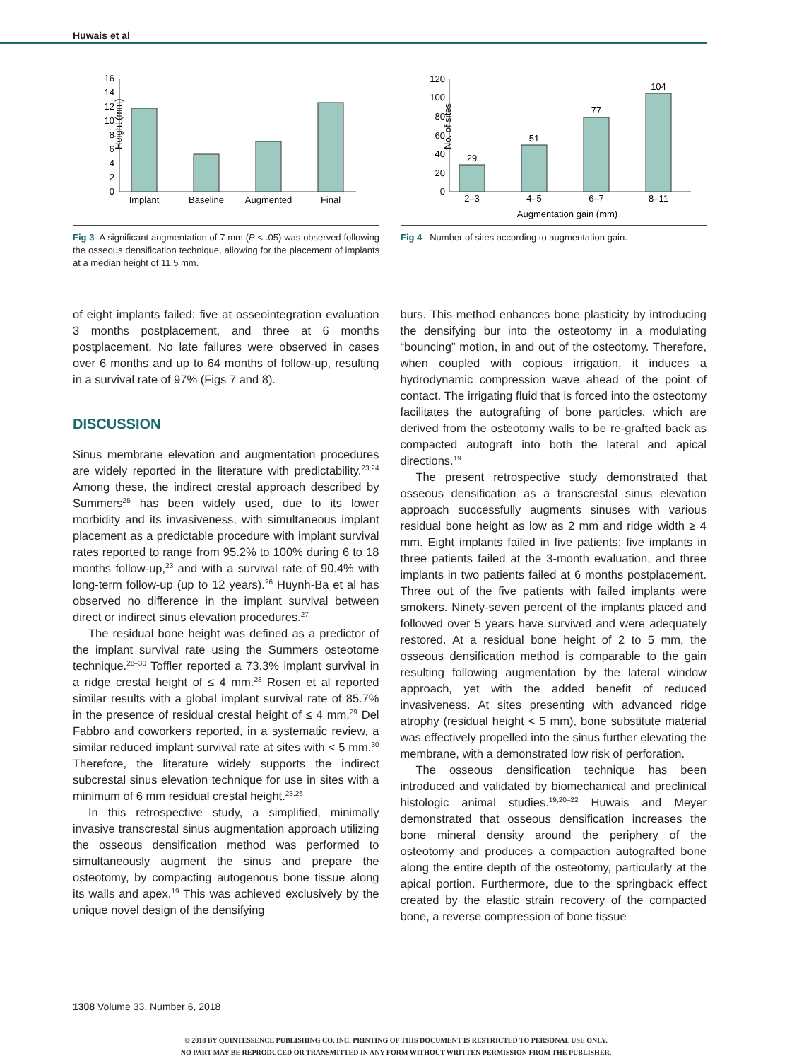Huwais et al
Height (mm)
0
2
4
6
8
10
12
14
16
Implant
Baseline
Augmented
Final
Fig 3 A significant augmentation of 7 mm (P < .05) was observed following the osseous densification technique, allowing for the placement of implants at a median height of 11.5 mm.
No. of sites
0
20
40
60
80
100
120
29
51
77
104
2–3
4–5
6–7
8–11
Augmentation gain (mm)
Fig 4 Number of sites according to augmentation gain.
of eight implants failed: five at osseointegration evaluation 3 months postplacement, and three at 6 months postplacement. No late failures were observed in cases over 6 months and up to 64 months of follow-up, resulting in a survival rate of 97% (Figs 7 and 8).
DISCUSSION
Sinus membrane elevation and augmentation procedures are widely reported in the literature with predictability.<sup>23,24</sup> Among these, the indirect crestal approach described by Summers<sup>25</sup> has been widely used, due to its lower morbidity and its invasiveness, with simultaneous implant placement as a predictable procedure with implant survival rates reported to range from 95.2% to 100% during 6 to 18 months follow-up,<sup>23</sup> and with a survival rate of 90.4% with long-term follow-up (up to 12 years).<sup>26</sup> Huynh-Ba et al has observed no difference in the implant survival between direct or indirect sinus elevation procedures.<sup>27</sup>
The residual bone height was defined as a predictor of the implant survival rate using the Summers osteotome technique.<sup>28–30</sup> Toffler reported a 73.3% implant survival in a ridge crestal height of ≤ 4 mm.<sup>28</sup> Rosen et al reported similar results with a global implant survival rate of 85.7% in the presence of residual crestal height of ≤ 4 mm.<sup>29</sup> Del Fabbro and coworkers reported, in a systematic review, a similar reduced implant survival rate at sites with < 5 mm.<sup>30</sup> Therefore, the literature widely supports the indirect subcrestal sinus elevation technique for use in sites with a minimum of 6 mm residual crestal height.<sup>23,26</sup>
In this retrospective study, a simplified, minimally invasive transcrestal sinus augmentation approach utilizing the osseous densification method was performed to simultaneously augment the sinus and prepare the osteotomy, by compacting autogenous bone tissue along its walls and apex.<sup>19</sup> This was achieved exclusively by the unique novel design of the densifying
burs. This method enhances bone plasticity by introducing the densifying bur into the osteotomy in a modulating “bouncing” motion, in and out of the osteotomy. Therefore, when coupled with copious irrigation, it induces a hydrodynamic compression wave ahead of the point of contact. The irrigating fluid that is forced into the osteotomy facilitates the autografting of bone particles, which are derived from the osteotomy walls to be re-grafted back as compacted autograft into both the lateral and apical directions.<sup>19</sup>
The present retrospective study demonstrated that osseous densification as a transcrestal sinus elevation approach successfully augments sinuses with various residual bone height as low as 2 mm and ridge width ≥ 4 mm. Eight implants failed in five patients; five implants in three patients failed at the 3-month evaluation, and three implants in two patients failed at 6 months postplacement. Three out of the five patients with failed implants were smokers. Ninety-seven percent of the implants placed and followed over 5 years have survived and were adequately restored. At a residual bone height of 2 to 5 mm, the osseous densification method is comparable to the gain resulting following augmentation by the lateral window approach, yet with the added benefit of reduced invasiveness. At sites presenting with advanced ridge atrophy (residual height < 5 mm), bone substitute material was effectively propelled into the sinus further elevating the membrane, with a demonstrated low risk of perforation.
The osseous densification technique has been introduced and validated by biomechanical and preclinical histologic animal studies.<sup>19,20–22</sup> Huwais and Meyer demonstrated that osseous densification increases the bone mineral density around the periphery of the osteotomy and produces a compaction autografted bone along the entire depth of the osteotomy, particularly at the apical portion. Furthermore, due to the springback effect created by the elastic strain recovery of the compacted bone, a reverse compression of bone tissue
1308 Volume 33, Number 6, 2018
© 2018 BY QUINTESSENCE PUBLISHING CO, INC. PRINTING OF THIS DOCUMENT IS RESTRICTED TO PERSONAL USE ONLY.
NO PART MAY BE REPRODUCED OR TRANSMITTED IN ANY FORM WITHOUT WRITTEN PERMISSION FROM THE PUBLISHER.